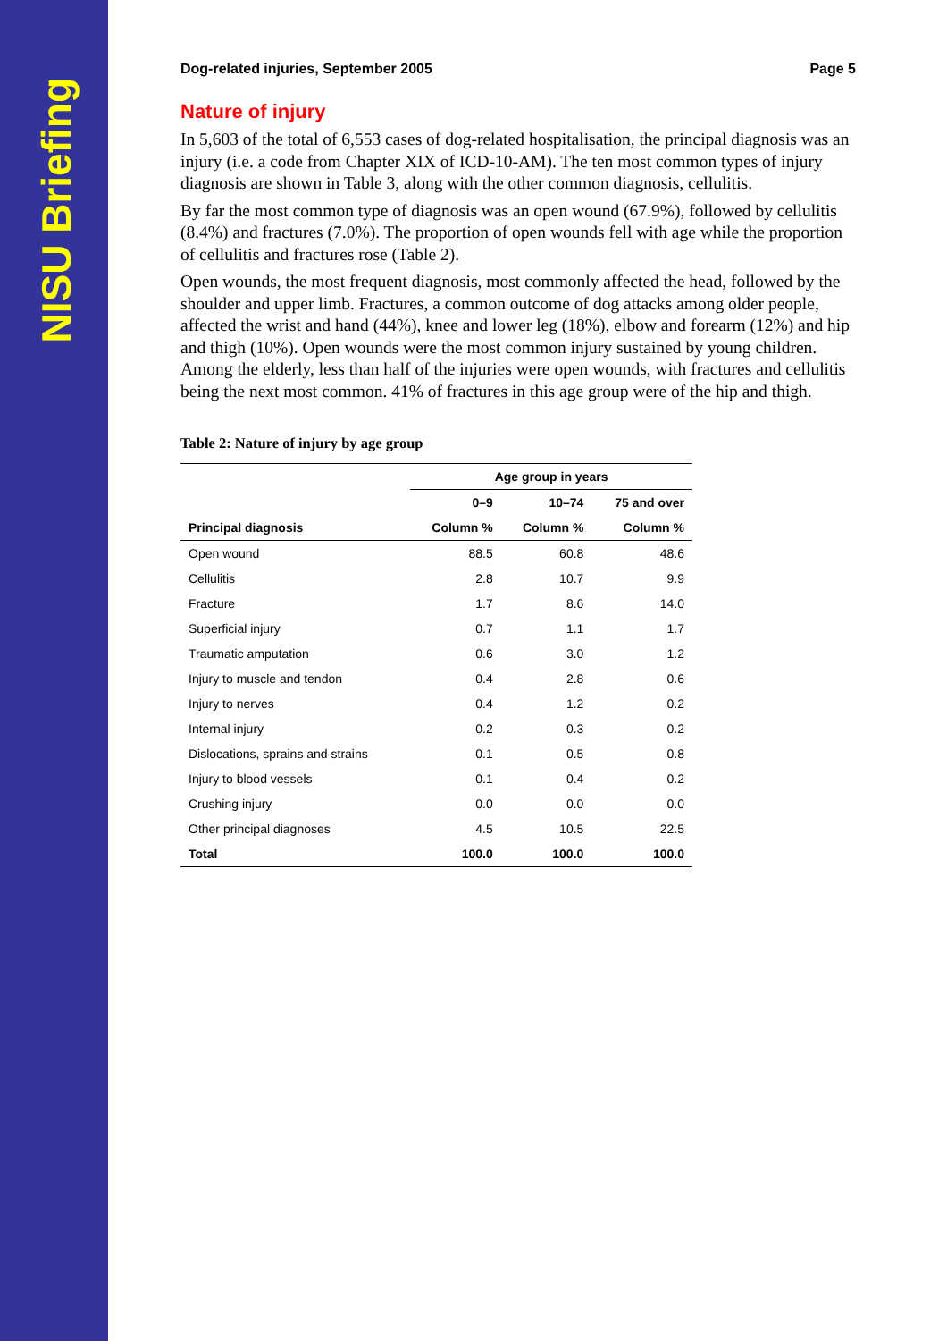NISU Briefing
Dog-related injuries, September 2005 Page 5
Nature of injury
In 5,603 of the total of 6,553 cases of dog-related hospitalisation, the principal diagnosis was an injury (i.e. a code from Chapter XIX of ICD-10-AM). The ten most common types of injury diagnosis are shown in Table 3, along with the other common diagnosis, cellulitis.
By far the most common type of diagnosis was an open wound (67.9%), followed by cellulitis (8.4%) and fractures (7.0%). The proportion of open wounds fell with age while the proportion of cellulitis and fractures rose (Table 2).
Open wounds, the most frequent diagnosis, most commonly affected the head, followed by the shoulder and upper limb. Fractures, a common outcome of dog attacks among older people, affected the wrist and hand (44%), knee and lower leg (18%), elbow and forearm (12%) and hip and thigh (10%). Open wounds were the most common injury sustained by young children. Among the elderly, less than half of the injuries were open wounds, with fractures and cellulitis being the next most common. 41% of fractures in this age group were of the hip and thigh.
Table 2: Nature of injury by age group
| | Age group in years | | |
| --- | --- | --- | --- |
| | 0–9 | 10–74 | 75 and over |
| Principal diagnosis | Column % | Column % | Column % |
| Open wound | 88.5 | 60.8 | 48.6 |
| Cellulitis | 2.8 | 10.7 | 9.9 |
| Fracture | 1.7 | 8.6 | 14.0 |
| Superficial injury | 0.7 | 1.1 | 1.7 |
| Traumatic amputation | 0.6 | 3.0 | 1.2 |
| Injury to muscle and tendon | 0.4 | 2.8 | 0.6 |
| Injury to nerves | 0.4 | 1.2 | 0.2 |
| Internal injury | 0.2 | 0.3 | 0.2 |
| Dislocations, sprains and strains | 0.1 | 0.5 | 0.8 |
| Injury to blood vessels | 0.1 | 0.4 | 0.2 |
| Crushing injury | 0.0 | 0.0 | 0.0 |
| Other principal diagnoses | 4.5 | 10.5 | 22.5 |
| Total | 100.0 | 100.0 | 100.0 |